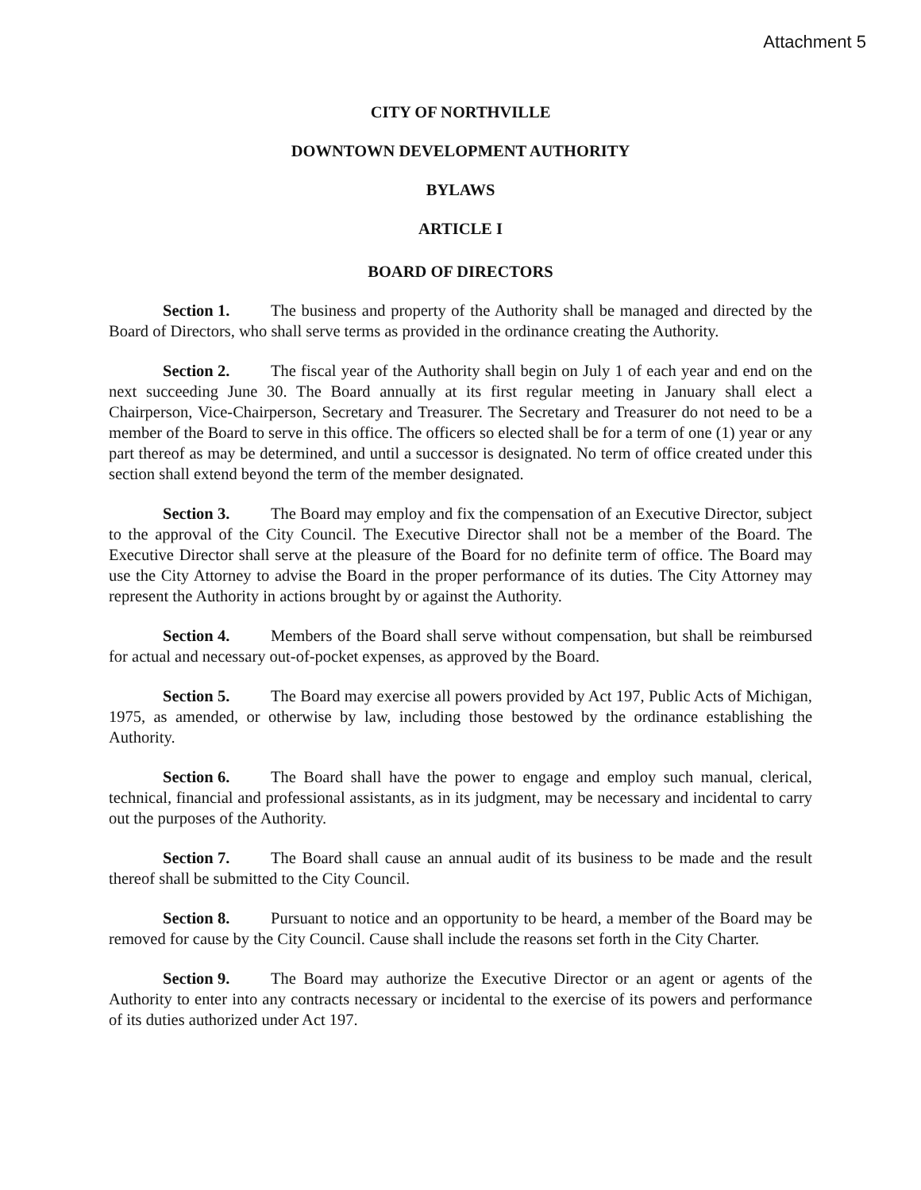Attachment 5
CITY OF NORTHVILLE
DOWNTOWN DEVELOPMENT AUTHORITY
BYLAWS
ARTICLE I
BOARD OF DIRECTORS
Section 1. The business and property of the Authority shall be managed and directed by the Board of Directors, who shall serve terms as provided in the ordinance creating the Authority.
Section 2. The fiscal year of the Authority shall begin on July 1 of each year and end on the next succeeding June 30. The Board annually at its first regular meeting in January shall elect a Chairperson, Vice-Chairperson, Secretary and Treasurer. The Secretary and Treasurer do not need to be a member of the Board to serve in this office. The officers so elected shall be for a term of one (1) year or any part thereof as may be determined, and until a successor is designated. No term of office created under this section shall extend beyond the term of the member designated.
Section 3. The Board may employ and fix the compensation of an Executive Director, subject to the approval of the City Council. The Executive Director shall not be a member of the Board. The Executive Director shall serve at the pleasure of the Board for no definite term of office. The Board may use the City Attorney to advise the Board in the proper performance of its duties. The City Attorney may represent the Authority in actions brought by or against the Authority.
Section 4. Members of the Board shall serve without compensation, but shall be reimbursed for actual and necessary out-of-pocket expenses, as approved by the Board.
Section 5. The Board may exercise all powers provided by Act 197, Public Acts of Michigan, 1975, as amended, or otherwise by law, including those bestowed by the ordinance establishing the Authority.
Section 6. The Board shall have the power to engage and employ such manual, clerical, technical, financial and professional assistants, as in its judgment, may be necessary and incidental to carry out the purposes of the Authority.
Section 7. The Board shall cause an annual audit of its business to be made and the result thereof shall be submitted to the City Council.
Section 8. Pursuant to notice and an opportunity to be heard, a member of the Board may be removed for cause by the City Council. Cause shall include the reasons set forth in the City Charter.
Section 9. The Board may authorize the Executive Director or an agent or agents of the Authority to enter into any contracts necessary or incidental to the exercise of its powers and performance of its duties authorized under Act 197.